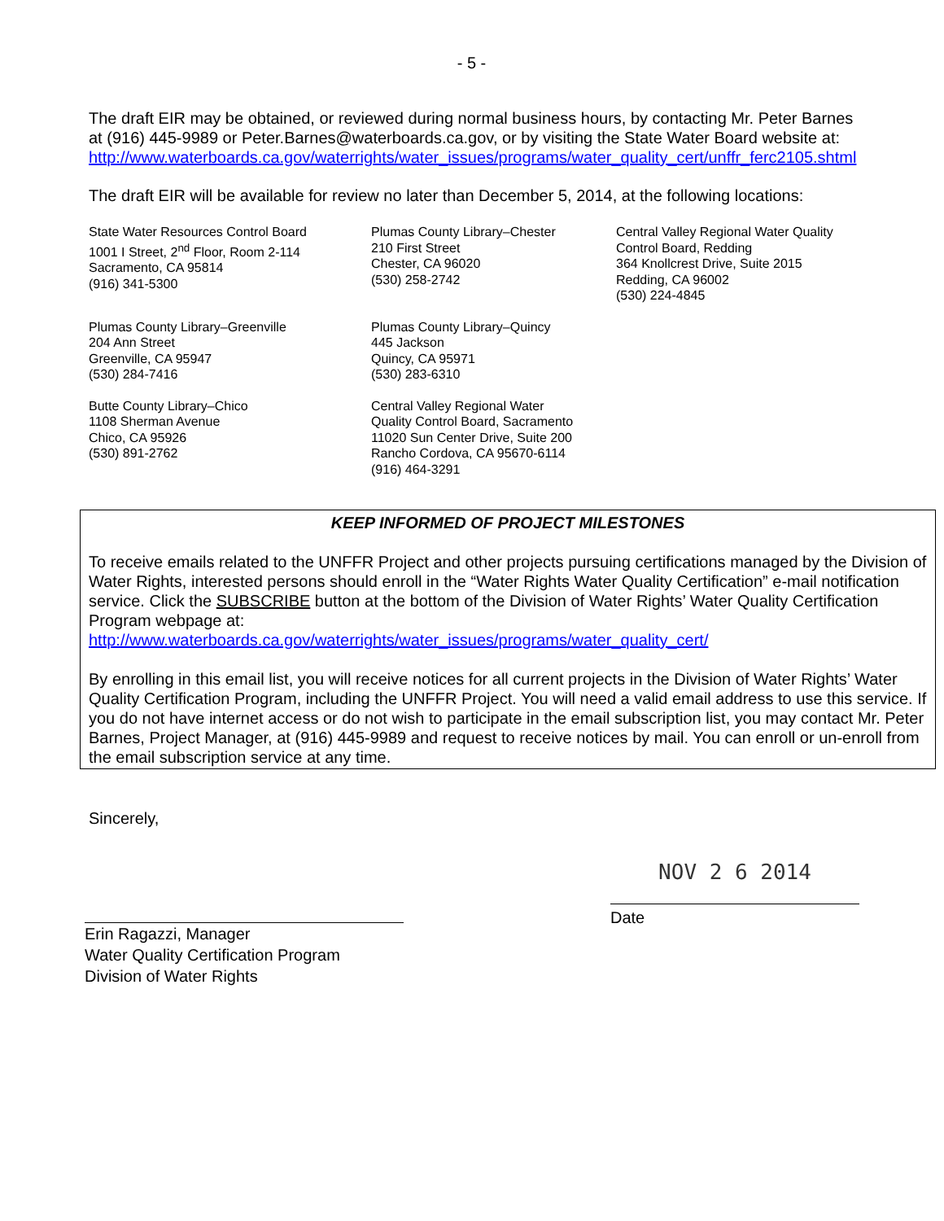- 5 -
The draft EIR may be obtained, or reviewed during normal business hours, by contacting Mr. Peter Barnes at (916) 445-9989 or Peter.Barnes@waterboards.ca.gov, or by visiting the State Water Board website at:
http://www.waterboards.ca.gov/waterrights/water_issues/programs/water_quality_cert/unffr_ferc2105.shtml
The draft EIR will be available for review no later than December 5, 2014, at the following locations:
State Water Resources Control Board
1001 I Street, 2<sup>nd</sup> Floor, Room 2-114
Sacramento, CA 95814
(916) 341-5300
Plumas County Library–Chester
210 First Street
Chester, CA 96020
(530) 258-2742
Central Valley Regional Water Quality Control Board, Redding
364 Knollcrest Drive, Suite 2015
Redding, CA 96002
(530) 224-4845
Plumas County Library–Greenville
204 Ann Street
Greenville, CA 95947
(530) 284-7416
Plumas County Library–Quincy
445 Jackson
Quincy, CA 95971
(530) 283-6310
Butte County Library–Chico
1108 Sherman Avenue
Chico, CA 95926
(530) 891-2762
Central Valley Regional Water
Quality Control Board, Sacramento
11020 Sun Center Drive, Suite 200
Rancho Cordova, CA 95670-6114
(916) 464-3291
KEEP INFORMED OF PROJECT MILESTONES
To receive emails related to the UNFFR Project and other projects pursuing certifications managed by the Division of Water Rights, interested persons should enroll in the “Water Rights Water Quality Certification” e-mail notification service. Click the SUBSCRIBE button at the bottom of the Division of Water Rights’ Water Quality Certification Program webpage at:
http://www.waterboards.ca.gov/waterrights/water_issues/programs/water_quality_cert/
By enrolling in this email list, you will receive notices for all current projects in the Division of Water Rights’ Water Quality Certification Program, including the UNFFR Project. You will need a valid email address to use this service. If you do not have internet access or do not wish to participate in the email subscription list, you may contact Mr. Peter Barnes, Project Manager, at (916) 445-9989 and request to receive notices by mail. You can enroll or un-enroll from the email subscription service at any time.
Sincerely,
Erin Ragazzi, Manager
Water Quality Certification Program
Division of Water Rights
NOV 2 6 2014
Date